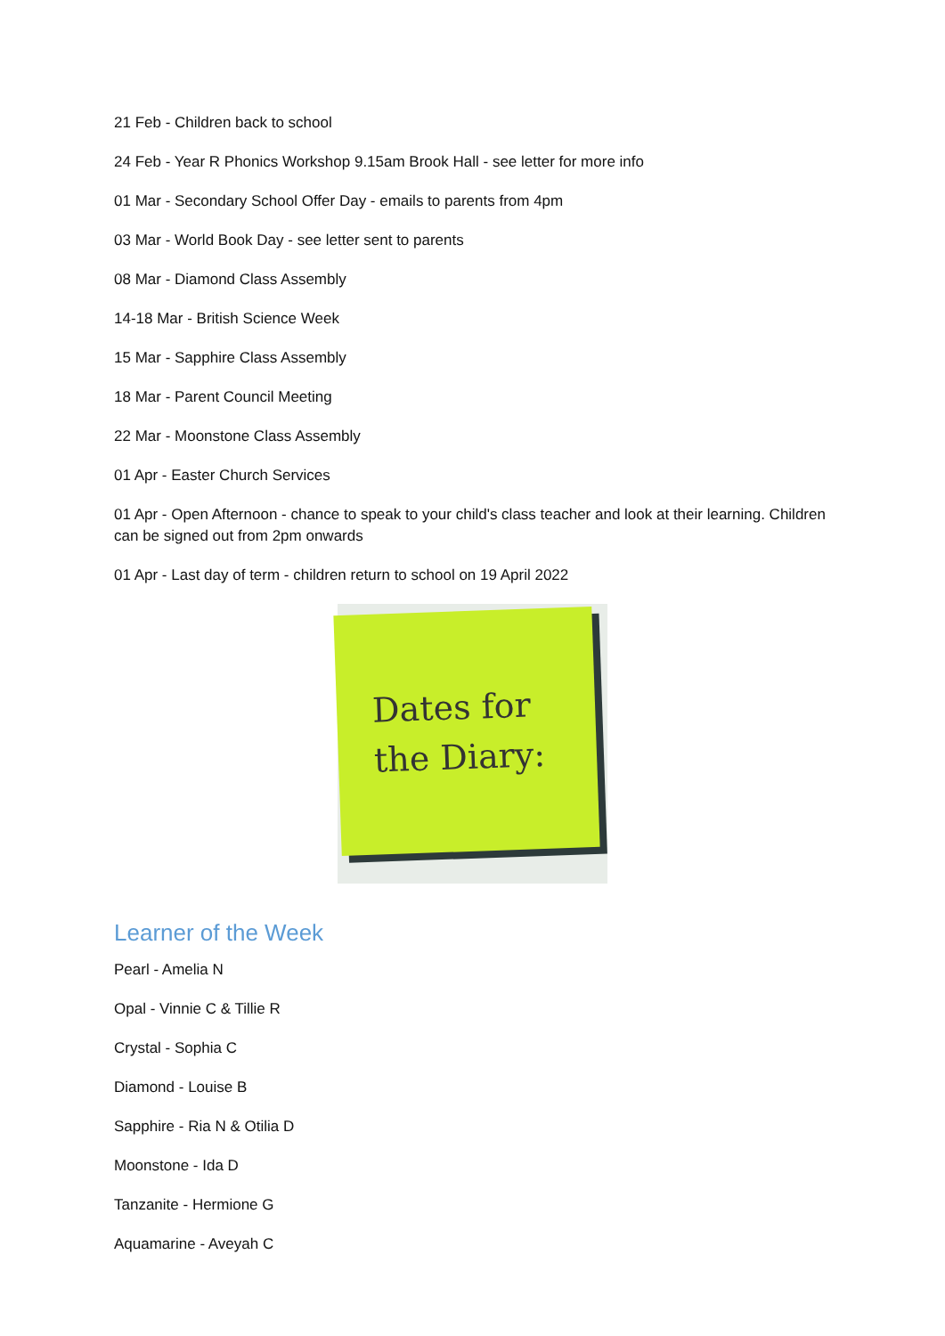21 Feb - Children back to school
24 Feb - Year R Phonics Workshop 9.15am Brook Hall - see letter for more info
01 Mar - Secondary School Offer Day - emails to parents from 4pm
03 Mar - World Book Day - see letter sent to parents
08 Mar - Diamond Class Assembly
14-18 Mar - British Science Week
15 Mar - Sapphire Class Assembly
18 Mar - Parent Council Meeting
22 Mar - Moonstone Class Assembly
01 Apr - Easter Church Services
01 Apr - Open Afternoon - chance to speak to your child's class teacher and look at their learning. Children can be signed out from 2pm onwards
01 Apr - Last day of term - children return to school on 19 April 2022
Dates for
the Diary:
Learner of the Week
Pearl - Amelia N
Opal - Vinnie C & Tillie R
Crystal - Sophia C
Diamond - Louise B
Sapphire - Ria N & Otilia D
Moonstone - Ida D
Tanzanite - Hermione G
Aquamarine - Aveyah C